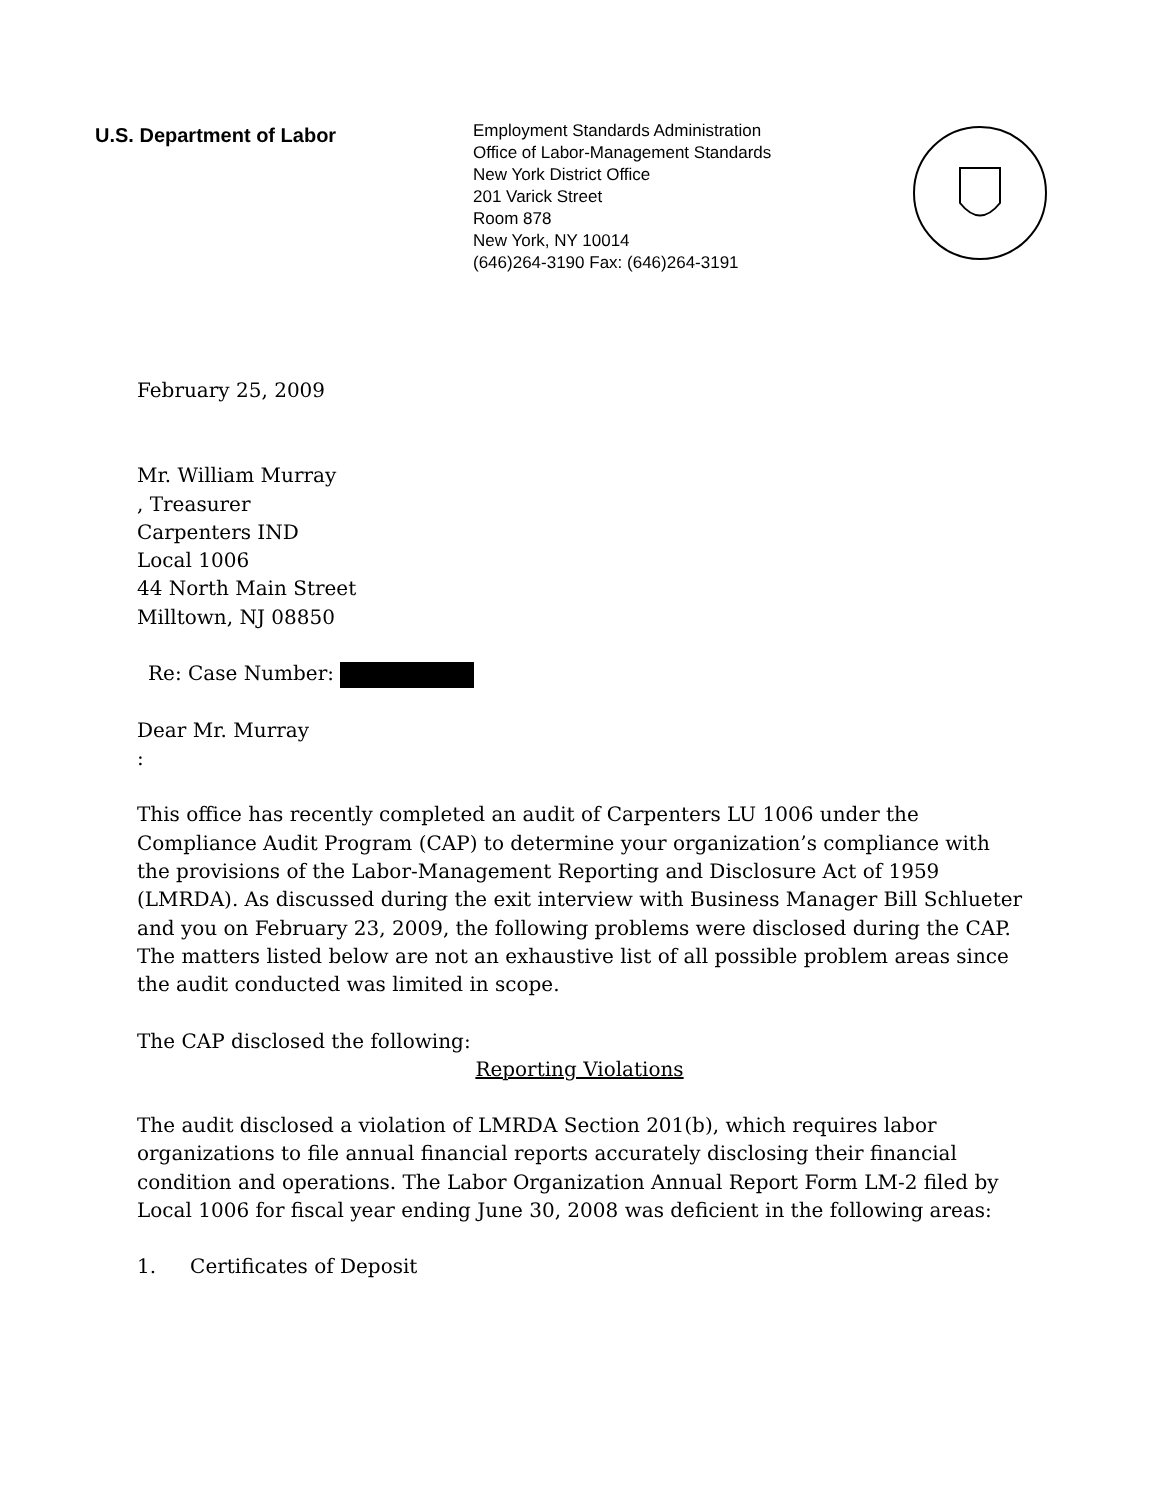U.S. Department of Labor
Employment Standards Administration
Office of Labor-Management Standards
New York District Office
201 Varick Street
Room 878
New York, NY 10014
(646)264-3190 Fax: (646)264-3191
February 25, 2009
Mr. William Murray
, Treasurer
Carpenters IND
Local 1006
44 North Main Street
Milltown, NJ 08850
Re: Case Number:
Dear Mr. Murray
:
This office has recently completed an audit of Carpenters LU 1006 under the Compliance Audit Program (CAP) to determine your organization’s compliance with the provisions of the Labor-Management Reporting and Disclosure Act of 1959 (LMRDA). As discussed during the exit interview with Business Manager Bill Schlueter and you on February 23, 2009, the following problems were disclosed during the CAP. The matters listed below are not an exhaustive list of all possible problem areas since the audit conducted was limited in scope.
The CAP disclosed the following:
Reporting Violations
The audit disclosed a violation of LMRDA Section 201(b), which requires labor organizations to file annual financial reports accurately disclosing their financial condition and operations. The Labor Organization Annual Report Form LM-2 filed by Local 1006 for fiscal year ending June 30, 2008 was deficient in the following areas:
1. Certificates of Deposit